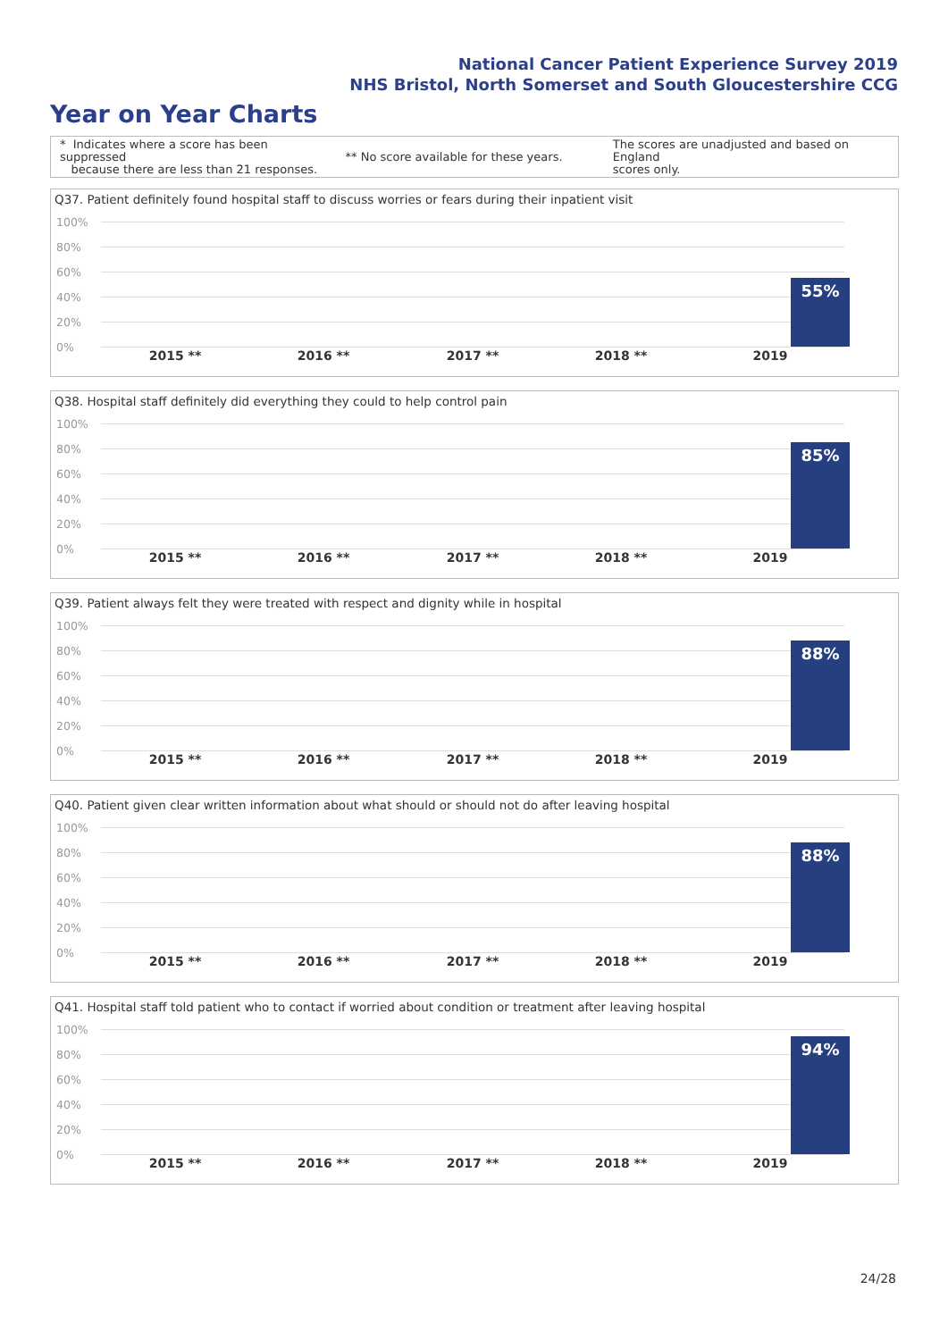National Cancer Patient Experience Survey 2019
NHS Bristol, North Somerset and South Gloucestershire CCG
Year on Year Charts
* Indicates where a score has been suppressed
because there are less than 21 responses.
** No score available for these years.
The scores are unadjusted and based on England
scores only.
Q37. Patient definitely found hospital staff to discuss worries or fears during their inpatient visit
100%
80%
60%
40%
20%
0%
55%
2015 ** 2016 ** 2017 ** 2018 ** 2019
Q38. Hospital staff definitely did everything they could to help control pain
100%
80%
60%
40%
20%
0%
85%
2015 ** 2016 ** 2017 ** 2018 ** 2019
Q39. Patient always felt they were treated with respect and dignity while in hospital
100%
80%
60%
40%
20%
0%
88%
2015 ** 2016 ** 2017 ** 2018 ** 2019
Q40. Patient given clear written information about what should or should not do after leaving hospital
100%
80%
60%
40%
20%
0%
88%
2015 ** 2016 ** 2017 ** 2018 ** 2019
Q41. Hospital staff told patient who to contact if worried about condition or treatment after leaving hospital
100%
80%
60%
40%
20%
0%
94%
2015 ** 2016 ** 2017 ** 2018 ** 2019
24/28